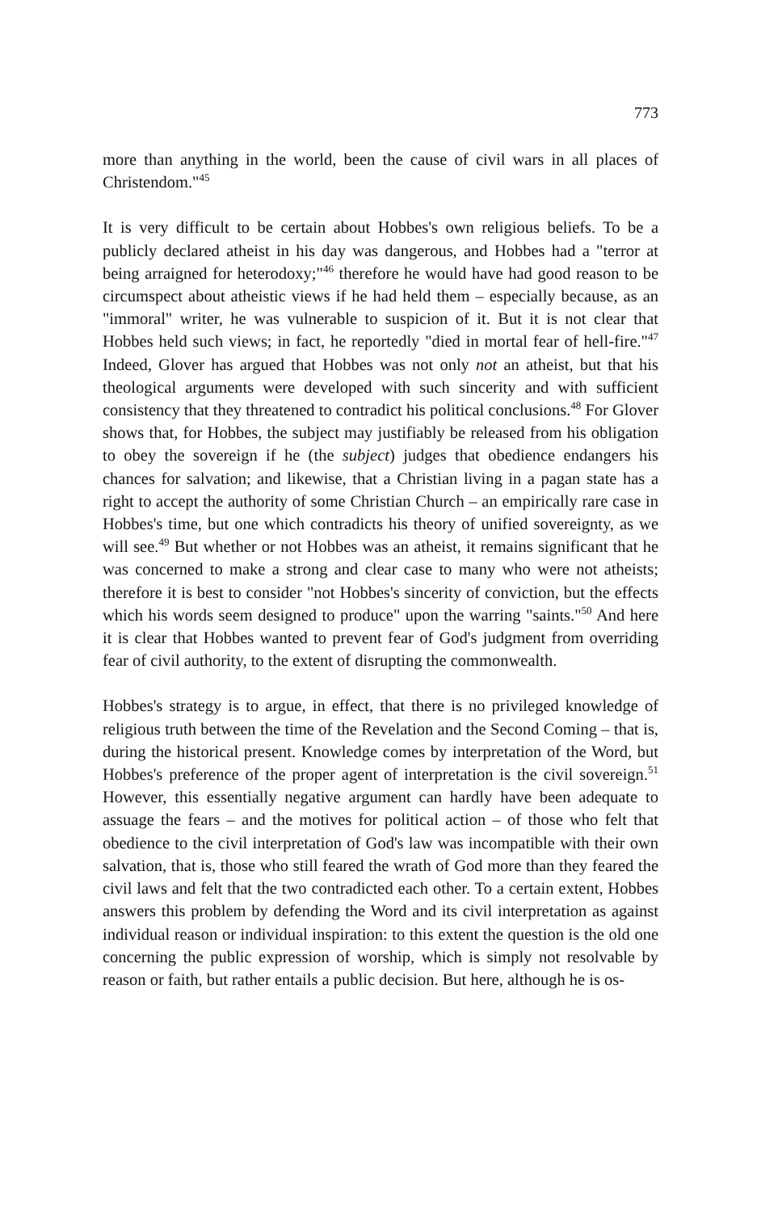773
more than anything in the world, been the cause of civil wars in all places of Christendom."<sup>45</sup>
It is very difficult to be certain about Hobbes's own religious beliefs. To be a publicly declared atheist in his day was dangerous, and Hobbes had a "terror at being arraigned for heterodoxy;"<sup>46</sup> therefore he would have had good reason to be circumspect about atheistic views if he had held them – especially because, as an "immoral" writer, he was vulnerable to suspicion of it. But it is not clear that Hobbes held such views; in fact, he reportedly "died in mortal fear of hell-fire."<sup>47</sup> Indeed, Glover has argued that Hobbes was not only not an atheist, but that his theological arguments were developed with such sincerity and with sufficient consistency that they threatened to contradict his political conclusions.<sup>48</sup> For Glover shows that, for Hobbes, the subject may justifiably be released from his obligation to obey the sovereign if he (the subject) judges that obedience endangers his chances for salvation; and likewise, that a Christian living in a pagan state has a right to accept the authority of some Christian Church – an empirically rare case in Hobbes's time, but one which contradicts his theory of unified sovereignty, as we will see.<sup>49</sup> But whether or not Hobbes was an atheist, it remains significant that he was concerned to make a strong and clear case to many who were not atheists; therefore it is best to consider "not Hobbes's sincerity of conviction, but the effects which his words seem designed to produce" upon the warring "saints."<sup>50</sup> And here it is clear that Hobbes wanted to prevent fear of God's judgment from overriding fear of civil authority, to the extent of disrupting the commonwealth.
Hobbes's strategy is to argue, in effect, that there is no privileged knowledge of religious truth between the time of the Revelation and the Second Coming – that is, during the historical present. Knowledge comes by interpretation of the Word, but Hobbes's preference of the proper agent of interpretation is the civil sovereign.<sup>51</sup> However, this essentially negative argument can hardly have been adequate to assuage the fears – and the motives for political action – of those who felt that obedience to the civil interpretation of God's law was incompatible with their own salvation, that is, those who still feared the wrath of God more than they feared the civil laws and felt that the two contradicted each other. To a certain extent, Hobbes answers this problem by defending the Word and its civil interpretation as against individual reason or individual inspiration: to this extent the question is the old one concerning the public expression of worship, which is simply not resolvable by reason or faith, but rather entails a public decision. But here, although he is os-